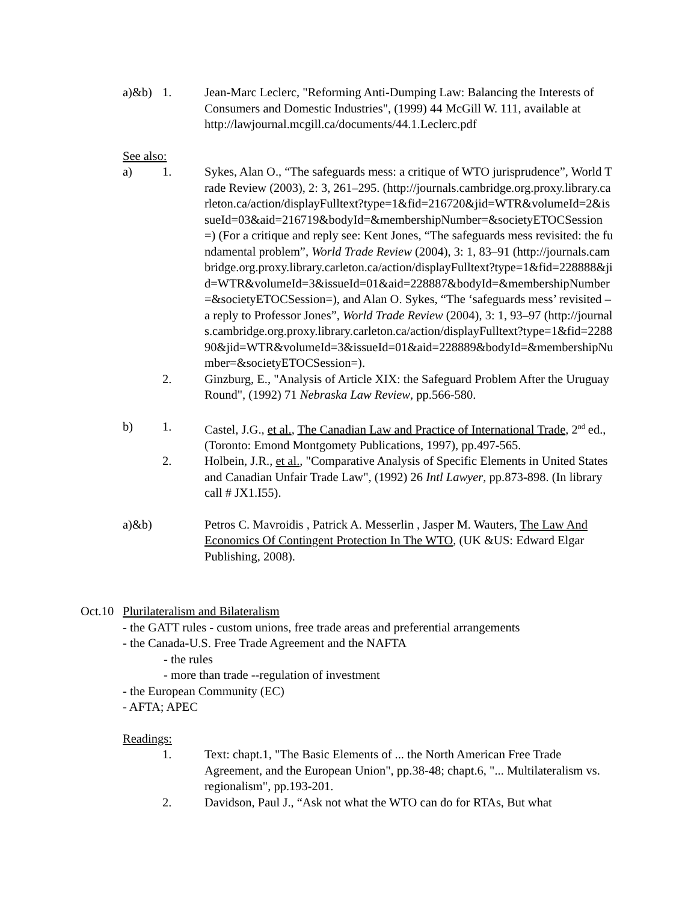a)&b) 1. Jean-Marc Leclerc, "Reforming Anti-Dumping Law: Balancing the Interests of Consumers and Domestic Industries", (1999) 44 McGill W. 111, available at http://lawjournal.mcgill.ca/documents/44.1.Leclerc.pdf
See also:
a) 1. Sykes, Alan O., “The safeguards mess: a critique of WTO jurisprudence”, World Trade Review (2003), 2: 3, 261–295. (http://journals.cambridge.org.proxy.library.carleton.ca/action/displayFulltext?type=1&fid=216720&jid=WTR&volumeId=2&issueId=03&aid=216719&bodyId=&membershipNumber=&societyETOCSession=) (For a critique and reply see: Kent Jones, “The safeguards mess revisited: the fundamental problem”, World Trade Review (2004), 3: 1, 83–91 (http://journals.cambridge.org.proxy.library.carleton.ca/action/displayFulltext?type=1&fid=228888&jid=WTR&volumeId=3&issueId=01&aid=228887&bodyId=&membershipNumber=&societyETOCSession=), and Alan O. Sykes, “The ‘safeguards mess’ revisited – a reply to Professor Jones”, World Trade Review (2004), 3: 1, 93–97 (http://journals.cambridge.org.proxy.library.carleton.ca/action/displayFulltext?type=1&fid=228890&jid=WTR&volumeId=3&issueId=01&aid=228889&bodyId=&membershipNumber=&societyETOCSession=).
2. Ginzburg, E., "Analysis of Article XIX: the Safeguard Problem After the Uruguay Round", (1992) 71 Nebraska Law Review, pp.566-580.
b) 1. Castel, J.G., et al., The Canadian Law and Practice of International Trade, 2<sup>nd</sup> ed., (Toronto: Emond Montgomety Publications, 1997), pp.497-565.
2. Holbein, J.R., et al., "Comparative Analysis of Specific Elements in United States and Canadian Unfair Trade Law", (1992) 26 Intl Lawyer, pp.873-898. (In library call # JX1.I55).
a)&b) Petros C. Mavroidis , Patrick A. Messerlin , Jasper M. Wauters, The Law And Economics Of Contingent Protection In The WTO, (UK &US: Edward Elgar Publishing, 2008).
Oct.10
Plurilateralism and Bilateralism
- the GATT rules - custom unions, free trade areas and preferential arrangements
- the Canada-U.S. Free Trade Agreement and the NAFTA
- the rules
- more than trade --regulation of investment
- the European Community (EC)
- AFTA; APEC
Readings:
1. Text: chapt.1, "The Basic Elements of ... the North American Free Trade Agreement, and the European Union", pp.38-48; chapt.6, "... Multilateralism vs. regionalism", pp.193-201.
2. Davidson, Paul J., “Ask not what the WTO can do for RTAs, But what